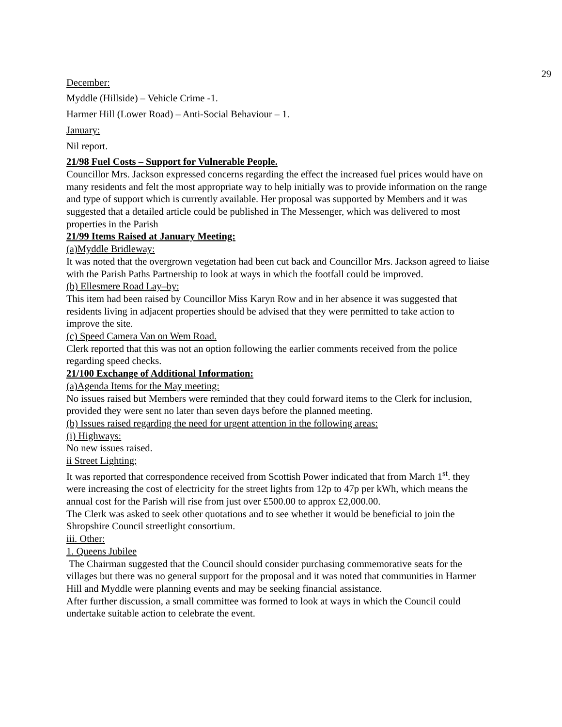29
December:
Myddle (Hillside) – Vehicle Crime -1.
Harmer Hill (Lower Road) – Anti-Social Behaviour – 1.
January:
Nil report.
21/98 Fuel Costs – Support for Vulnerable People.
Councillor Mrs. Jackson expressed concerns regarding the effect the increased fuel prices would have on many residents and felt the most appropriate way to help initially was to provide information on the range and type of support which is currently available. Her proposal was supported by Members and it was suggested that a detailed article could be published in The Messenger, which was delivered to most properties in the Parish
21/99 Items Raised at January Meeting:
(a)Myddle Bridleway:
It was noted that the overgrown vegetation had been cut back and Councillor Mrs. Jackson agreed to liaise with the Parish Paths Partnership to look at ways in which the footfall could be improved.
(b) Ellesmere Road Lay–by:
This item had been raised by Councillor Miss Karyn Row and in her absence it was suggested that residents living in adjacent properties should be advised that they were permitted to take action to improve the site.
(c) Speed Camera Van on Wem Road.
Clerk reported that this was not an option following the earlier comments received from the police regarding speed checks.
21/100 Exchange of Additional Information:
(a)Agenda Items for the May meeting:
No issues raised but Members were reminded that they could forward items to the Clerk for inclusion, provided they were sent no later than seven days before the planned meeting.
(b) Issues raised regarding the need for urgent attention in the following areas:
(i) Highways:
No new issues raised.
ii Street Lighting;
It was reported that correspondence received from Scottish Power indicated that from March 1<sup>st</sup>. they were increasing the cost of electricity for the street lights from 12p to 47p per kWh, which means the annual cost for the Parish will rise from just over £500.00 to approx £2,000.00.
The Clerk was asked to seek other quotations and to see whether it would be beneficial to join the Shropshire Council streetlight consortium.
iii. Other:
1. Queens Jubilee
The Chairman suggested that the Council should consider purchasing commemorative seats for the villages but there was no general support for the proposal and it was noted that communities in Harmer Hill and Myddle were planning events and may be seeking financial assistance.
After further discussion, a small committee was formed to look at ways in which the Council could undertake suitable action to celebrate the event.